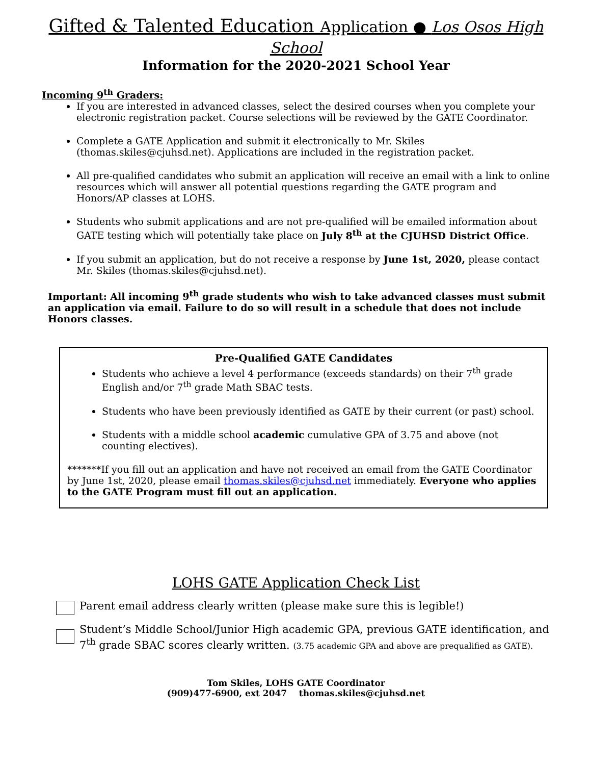Gifted & Talented Education Application ● Los Osos High School
Information for the 2020-2021 School Year
Incoming 9<sup>th</sup> Graders:
If you are interested in advanced classes, select the desired courses when you complete your electronic registration packet. Course selections will be reviewed by the GATE Coordinator.
Complete a GATE Application and submit it electronically to Mr. Skiles (thomas.skiles@cjuhsd.net). Applications are included in the registration packet.
All pre-qualified candidates who submit an application will receive an email with a link to online resources which will answer all potential questions regarding the GATE program and Honors/AP classes at LOHS.
Students who submit applications and are not pre-qualified will be emailed information about GATE testing which will potentially take place on July 8<sup>th</sup> at the CJUHSD District Office.
If you submit an application, but do not receive a response by June 1st, 2020, please contact Mr. Skiles (thomas.skiles@cjuhsd.net).
Important: All incoming 9<sup>th</sup> grade students who wish to take advanced classes must submit an application via email. Failure to do so will result in a schedule that does not include Honors classes.
Pre-Qualified GATE Candidates
Students who achieve a level 4 performance (exceeds standards) on their 7<sup>th</sup> grade English and/or 7<sup>th</sup> grade Math SBAC tests.
Students who have been previously identified as GATE by their current (or past) school.
Students with a middle school academic cumulative GPA of 3.75 and above (not counting electives).
*******If you fill out an application and have not received an email from the GATE Coordinator by June 1st, 2020, please email thomas.skiles@cjuhsd.net immediately. Everyone who applies to the GATE Program must fill out an application.
LOHS GATE Application Check List
Parent email address clearly written (please make sure this is legible!)
Student’s Middle School/Junior High academic GPA, previous GATE identification, and 7<sup>th</sup> grade SBAC scores clearly written. (3.75 academic GPA and above are prequalified as GATE).
Tom Skiles, LOHS GATE Coordinator
(909)477-6900, ext 2047 thomas.skiles@cjuhsd.net